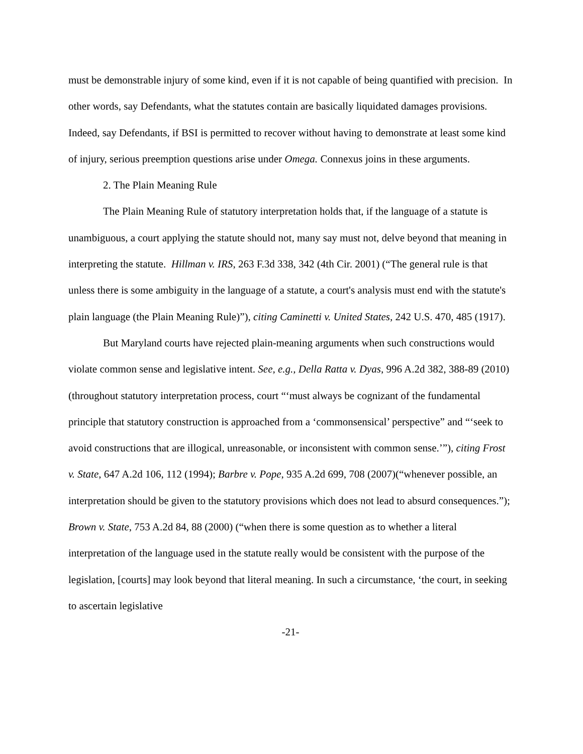must be demonstrable injury of some kind, even if it is not capable of being quantified with precision. In other words, say Defendants, what the statutes contain are basically liquidated damages provisions. Indeed, say Defendants, if BSI is permitted to recover without having to demonstrate at least some kind of injury, serious preemption questions arise under Omega. Connexus joins in these arguments.
2. The Plain Meaning Rule
The Plain Meaning Rule of statutory interpretation holds that, if the language of a statute is unambiguous, a court applying the statute should not, many say must not, delve beyond that meaning in interpreting the statute. Hillman v. IRS, 263 F.3d 338, 342 (4th Cir. 2001) (“The general rule is that unless there is some ambiguity in the language of a statute, a court's analysis must end with the statute's plain language (the Plain Meaning Rule)”), citing Caminetti v. United States, 242 U.S. 470, 485 (1917).
But Maryland courts have rejected plain-meaning arguments when such constructions would violate common sense and legislative intent. See, e.g., Della Ratta v. Dyas, 996 A.2d 382, 388-89 (2010) (throughout statutory interpretation process, court “‘must always be cognizant of the fundamental principle that statutory construction is approached from a ‘commonsensical’ perspective” and “‘seek to avoid constructions that are illogical, unreasonable, or inconsistent with common sense.’”), citing Frost v. State, 647 A.2d 106, 112 (1994); Barbre v. Pope, 935 A.2d 699, 708 (2007)(“whenever possible, an interpretation should be given to the statutory provisions which does not lead to absurd consequences.”); Brown v. State, 753 A.2d 84, 88 (2000) (“when there is some question as to whether a literal interpretation of the language used in the statute really would be consistent with the purpose of the legislation, [courts] may look beyond that literal meaning. In such a circumstance, ‘the court, in seeking to ascertain legislative
-21-